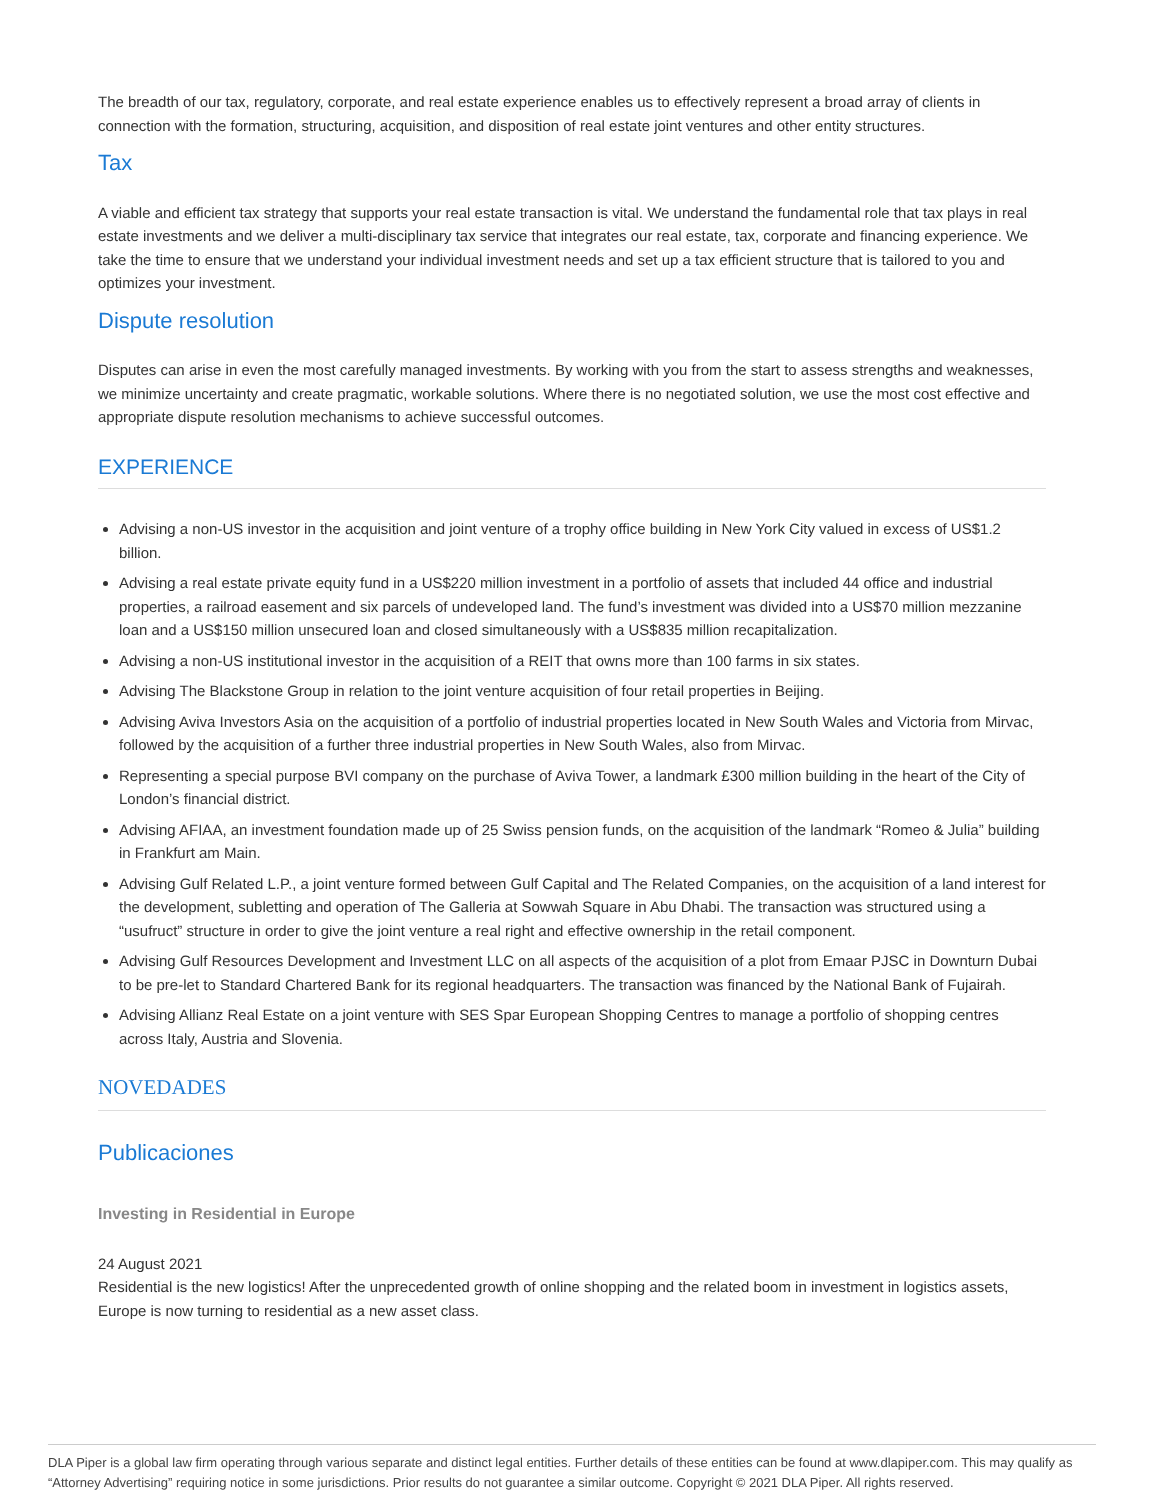The breadth of our tax, regulatory, corporate, and real estate experience enables us to effectively represent a broad array of clients in connection with the formation, structuring, acquisition, and disposition of real estate joint ventures and other entity structures.
Tax
A viable and efficient tax strategy that supports your real estate transaction is vital. We understand the fundamental role that tax plays in real estate investments and we deliver a multi-disciplinary tax service that integrates our real estate, tax, corporate and financing experience. We take the time to ensure that we understand your individual investment needs and set up a tax efficient structure that is tailored to you and optimizes your investment.
Dispute resolution
Disputes can arise in even the most carefully managed investments. By working with you from the start to assess strengths and weaknesses, we minimize uncertainty and create pragmatic, workable solutions. Where there is no negotiated solution, we use the most cost effective and appropriate dispute resolution mechanisms to achieve successful outcomes.
EXPERIENCE
Advising a non-US investor in the acquisition and joint venture of a trophy office building in New York City valued in excess of US$1.2 billion.
Advising a real estate private equity fund in a US$220 million investment in a portfolio of assets that included 44 office and industrial properties, a railroad easement and six parcels of undeveloped land. The fund’s investment was divided into a US$70 million mezzanine loan and a US$150 million unsecured loan and closed simultaneously with a US$835 million recapitalization.
Advising a non-US institutional investor in the acquisition of a REIT that owns more than 100 farms in six states.
Advising The Blackstone Group in relation to the joint venture acquisition of four retail properties in Beijing.
Advising Aviva Investors Asia on the acquisition of a portfolio of industrial properties located in New South Wales and Victoria from Mirvac, followed by the acquisition of a further three industrial properties in New South Wales, also from Mirvac.
Representing a special purpose BVI company on the purchase of Aviva Tower, a landmark £300 million building in the heart of the City of London’s financial district.
Advising AFIAA, an investment foundation made up of 25 Swiss pension funds, on the acquisition of the landmark “Romeo & Julia” building in Frankfurt am Main.
Advising Gulf Related L.P., a joint venture formed between Gulf Capital and The Related Companies, on the acquisition of a land interest for the development, subletting and operation of The Galleria at Sowwah Square in Abu Dhabi. The transaction was structured using a “usufruct” structure in order to give the joint venture a real right and effective ownership in the retail component.
Advising Gulf Resources Development and Investment LLC on all aspects of the acquisition of a plot from Emaar PJSC in Downturn Dubai to be pre-let to Standard Chartered Bank for its regional headquarters. The transaction was financed by the National Bank of Fujairah.
Advising Allianz Real Estate on a joint venture with SES Spar European Shopping Centres to manage a portfolio of shopping centres across Italy, Austria and Slovenia.
NOVEDADES
Publicaciones
Investing in Residential in Europe
24 August 2021
Residential is the new logistics! After the unprecedented growth of online shopping and the related boom in investment in logistics assets, Europe is now turning to residential as a new asset class.
DLA Piper is a global law firm operating through various separate and distinct legal entities. Further details of these entities can be found at www.dlapiper.com. This may qualify as “Attorney Advertising” requiring notice in some jurisdictions. Prior results do not guarantee a similar outcome. Copyright © 2021 DLA Piper. All rights reserved.